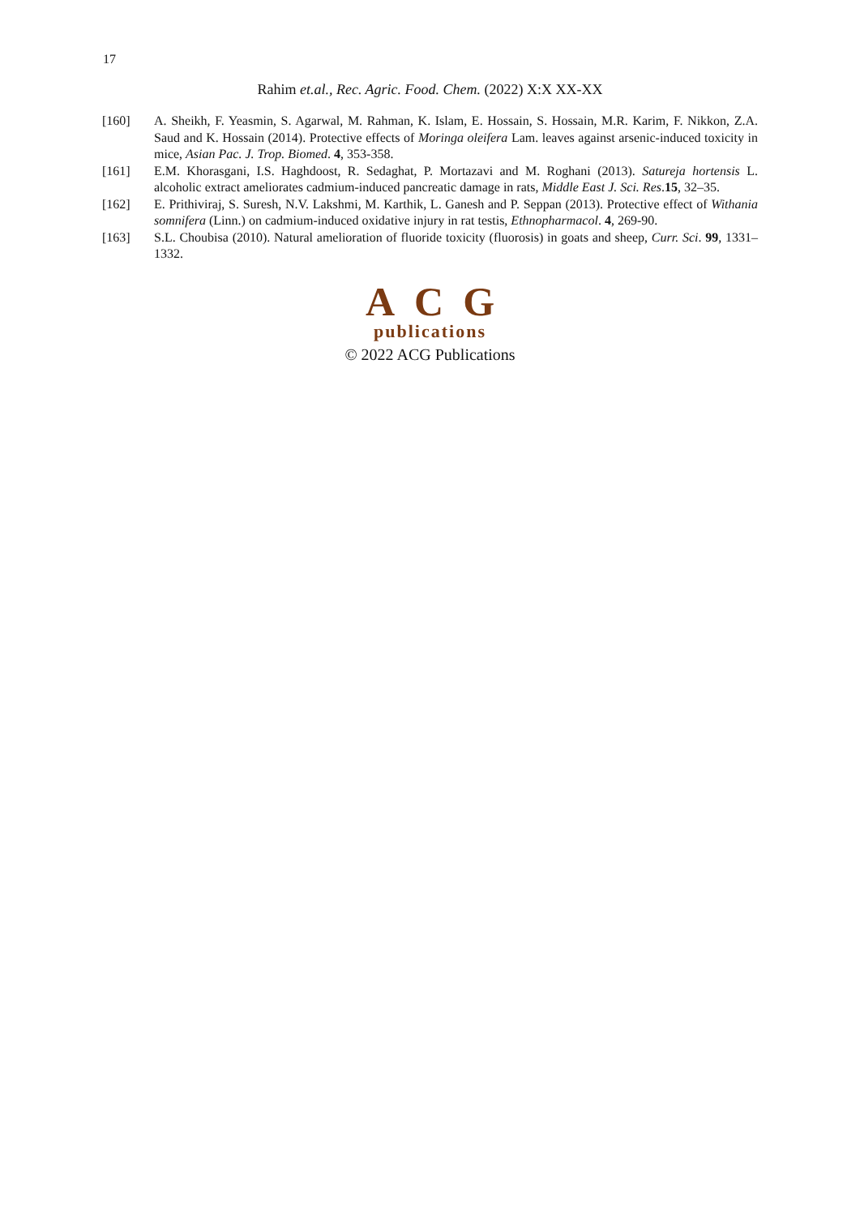17
Rahim et.al., Rec. Agric. Food. Chem. (2022) X:X XX-XX
[160] A. Sheikh, F. Yeasmin, S. Agarwal, M. Rahman, K. Islam, E. Hossain, S. Hossain, M.R. Karim, F. Nikkon, Z.A. Saud and K. Hossain (2014). Protective effects of Moringa oleifera Lam. leaves against arsenic-induced toxicity in mice, Asian Pac. J. Trop. Biomed. 4, 353-358.
[161] E.M. Khorasgani, I.S. Haghdoost, R. Sedaghat, P. Mortazavi and M. Roghani (2013). Satureja hortensis L. alcoholic extract ameliorates cadmium-induced pancreatic damage in rats, Middle East J. Sci. Res.15, 32–35.
[162] E. Prithiviraj, S. Suresh, N.V. Lakshmi, M. Karthik, L. Ganesh and P. Seppan (2013). Protective effect of Withania somnifera (Linn.) on cadmium-induced oxidative injury in rat testis, Ethnopharmacol. 4, 269-90.
[163] S.L. Choubisa (2010). Natural amelioration of fluoride toxicity (fluorosis) in goats and sheep, Curr. Sci. 99, 1331–1332.
ACG
publications
© 2022 ACG Publications